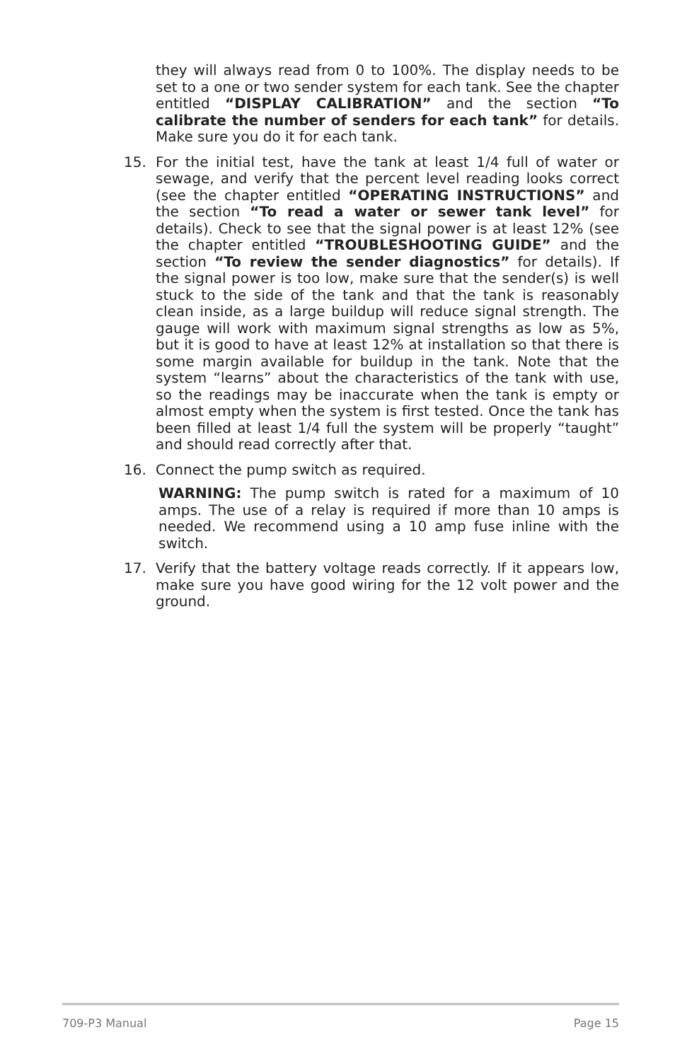they will always read from 0 to 100%. The display needs to be set to a one or two sender system for each tank. See the chapter entitled “DISPLAY CALIBRATION” and the section “To calibrate the number of senders for each tank” for details. Make sure you do it for each tank.
15. For the initial test, have the tank at least 1/4 full of water or sewage, and verify that the percent level reading looks correct (see the chapter entitled “OPERATING INSTRUCTIONS” and the section “To read a water or sewer tank level” for details). Check to see that the signal power is at least 12% (see the chapter entitled “TROUBLESHOOTING GUIDE” and the section “To review the sender diagnostics” for details). If the signal power is too low, make sure that the sender(s) is well stuck to the side of the tank and that the tank is reasonably clean inside, as a large buildup will reduce signal strength. The gauge will work with maximum signal strengths as low as 5%, but it is good to have at least 12% at installation so that there is some margin available for buildup in the tank. Note that the system “learns” about the characteristics of the tank with use, so the readings may be inaccurate when the tank is empty or almost empty when the system is first tested. Once the tank has been filled at least 1/4 full the system will be properly “taught” and should read correctly after that.
16. Connect the pump switch as required.
WARNING: The pump switch is rated for a maximum of 10 amps. The use of a relay is required if more than 10 amps is needed. We recommend using a 10 amp fuse inline with the switch.
17. Verify that the battery voltage reads correctly. If it appears low, make sure you have good wiring for the 12 volt power and the ground.
709-P3 Manual Page 15